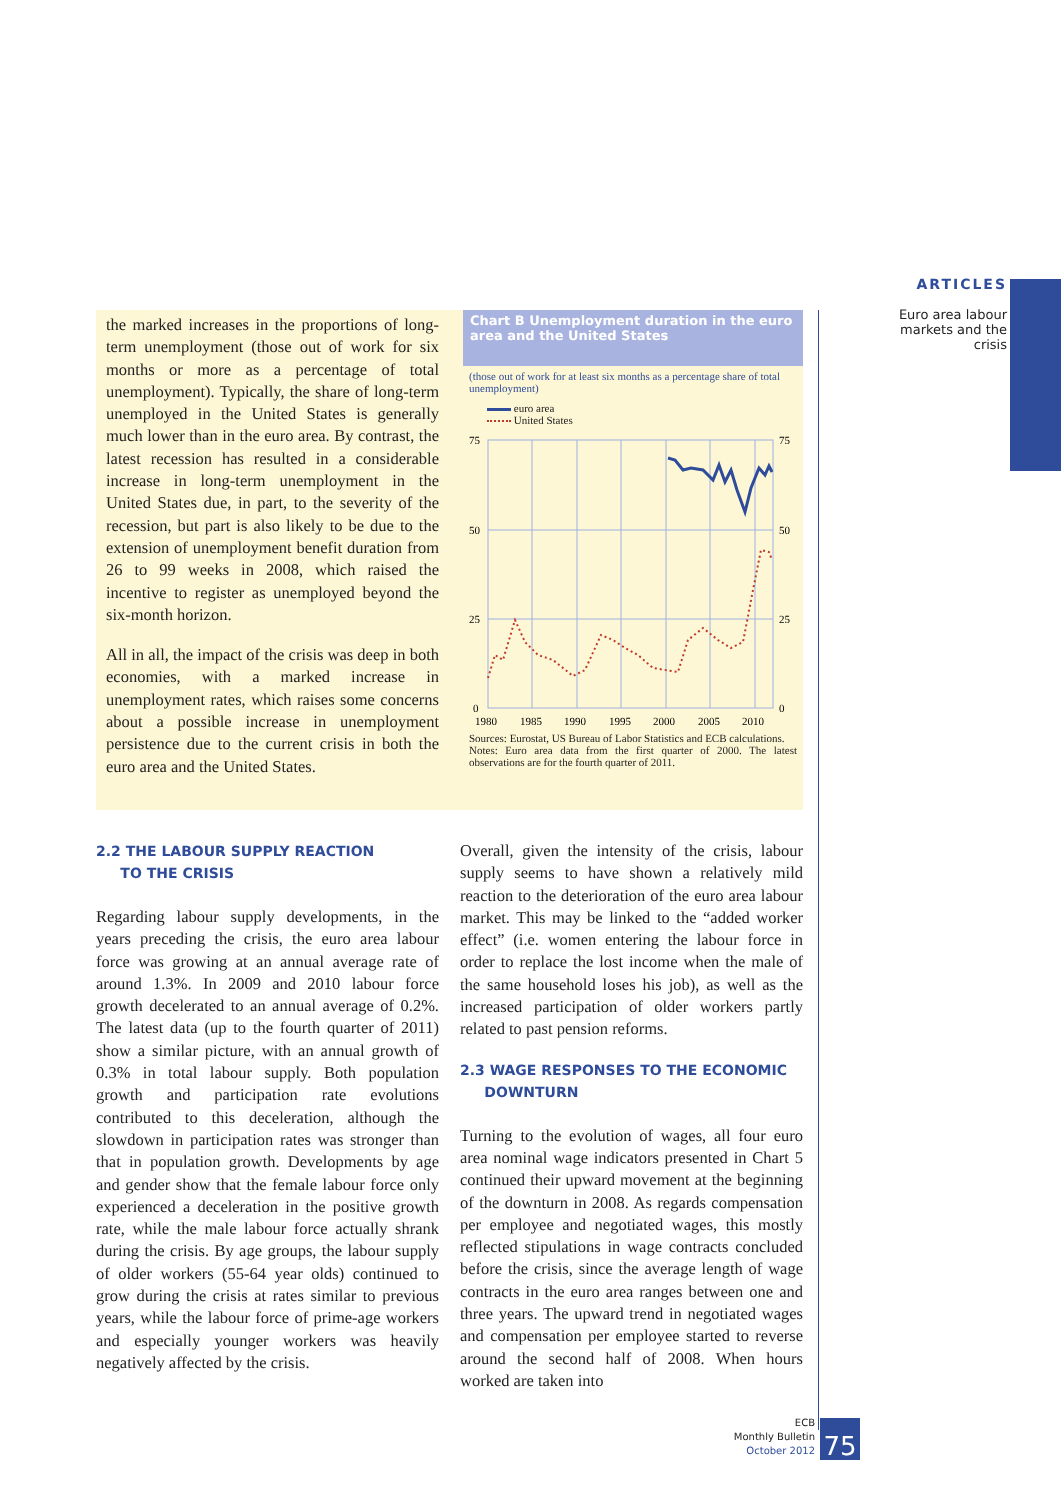ARTICLES
Euro area labour markets and the crisis
the marked increases in the proportions of long-term unemployment (those out of work for six months or more as a percentage of total unemployment). Typically, the share of long-term unemployed in the United States is generally much lower than in the euro area. By contrast, the latest recession has resulted in a considerable increase in long-term unemployment in the United States due, in part, to the severity of the recession, but part is also likely to be due to the extension of unemployment benefit duration from 26 to 99 weeks in 2008, which raised the incentive to register as unemployed beyond the six-month horizon.
All in all, the impact of the crisis was deep in both economies, with a marked increase in unemployment rates, which raises some concerns about a possible increase in unemployment persistence due to the current crisis in both the euro area and the United States.
Chart B Unemployment duration in the euro area and the United States
(those out of work for at least six months as a percentage share of total unemployment)
euro area
United States
75
50
25
0
75
50
25
0
1980
1985
1990
1995
2000
2005
2010
Sources: Eurostat, US Bureau of Labor Statistics and ECB calculations.
Notes: Euro area data from the first quarter of 2000. The latest observations are for the fourth quarter of 2011.
2.2 THE LABOUR SUPPLY REACTION
TO THE CRISIS
Regarding labour supply developments, in the years preceding the crisis, the euro area labour force was growing at an annual average rate of around 1.3%. In 2009 and 2010 labour force growth decelerated to an annual average of 0.2%. The latest data (up to the fourth quarter of 2011) show a similar picture, with an annual growth of 0.3% in total labour supply. Both population growth and participation rate evolutions contributed to this deceleration, although the slowdown in participation rates was stronger than that in population growth. Developments by age and gender show that the female labour force only experienced a deceleration in the positive growth rate, while the male labour force actually shrank during the crisis. By age groups, the labour supply of older workers (55-64 year olds) continued to grow during the crisis at rates similar to previous years, while the labour force of prime-age workers and especially younger workers was heavily negatively affected by the crisis.
Overall, given the intensity of the crisis, labour supply seems to have shown a relatively mild reaction to the deterioration of the euro area labour market. This may be linked to the “added worker effect” (i.e. women entering the labour force in order to replace the lost income when the male of the same household loses his job), as well as the increased participation of older workers partly related to past pension reforms.
2.3 WAGE RESPONSES TO THE ECONOMIC
DOWNTURN
Turning to the evolution of wages, all four euro area nominal wage indicators presented in Chart 5 continued their upward movement at the beginning of the downturn in 2008. As regards compensation per employee and negotiated wages, this mostly reflected stipulations in wage contracts concluded before the crisis, since the average length of wage contracts in the euro area ranges between one and three years. The upward trend in negotiated wages and compensation per employee started to reverse around the second half of 2008. When hours worked are taken into
ECB
Monthly Bulletin
October 2012
75